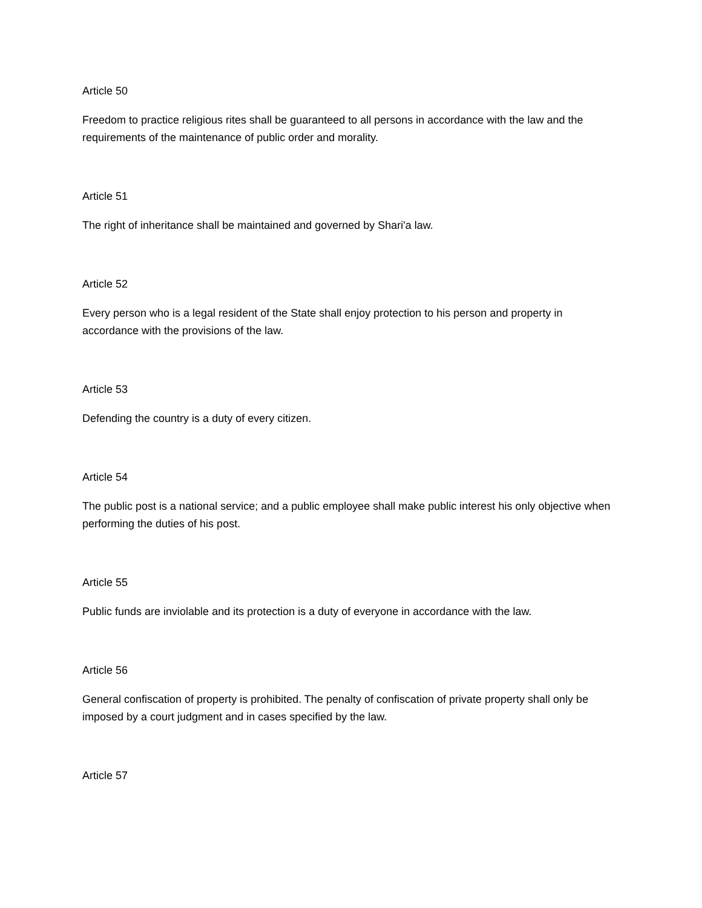Article 50
Freedom to practice religious rites shall be guaranteed to all persons in accordance with the law and the requirements of the maintenance of public order and morality.
Article 51
The right of inheritance shall be maintained and governed by Shari'a law.
Article 52
Every person who is a legal resident of the State shall enjoy protection to his person and property in accordance with the provisions of the law.
Article 53
Defending the country is a duty of every citizen.
Article 54
The public post is a national service; and a public employee shall make public interest his only objective when performing the duties of his post.
Article 55
Public funds are inviolable and its protection is a duty of everyone in accordance with the law.
Article 56
General confiscation of property is prohibited. The penalty of confiscation of private property shall only be imposed by a court judgment and in cases specified by the law.
Article 57